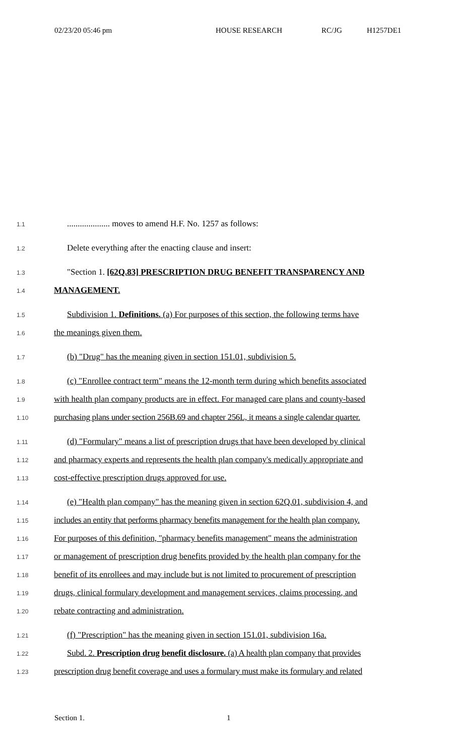02/23/20 05:46 pm HOUSE RESEARCH RC/JG H1257DE1
1.1.................... moves to amend H.F. No. 1257 as follows:
1.2 Delete everything after the enacting clause and insert:
1.3 "Section 1. [62Q.83] PRESCRIPTION DRUG BENEFIT TRANSPARENCY AND
1.4 MANAGEMENT.
1.5 Subdivision 1. Definitions. (a) For purposes of this section, the following terms have
1.6 the meanings given them.
1.7 (b) "Drug" has the meaning given in section 151.01, subdivision 5.
1.8 (c) "Enrollee contract term" means the 12-month term during which benefits associated
1.9 with health plan company products are in effect. For managed care plans and county-based
1.10 purchasing plans under section 256B.69 and chapter 256L, it means a single calendar quarter.
1.11 (d) "Formulary" means a list of prescription drugs that have been developed by clinical
1.12 and pharmacy experts and represents the health plan company's medically appropriate and
1.13 cost-effective prescription drugs approved for use.
1.14 (e) "Health plan company" has the meaning given in section 62Q.01, subdivision 4, and
1.15 includes an entity that performs pharmacy benefits management for the health plan company.
1.16 For purposes of this definition, "pharmacy benefits management" means the administration
1.17 or management of prescription drug benefits provided by the health plan company for the
1.18 benefit of its enrollees and may include but is not limited to procurement of prescription
1.19 drugs, clinical formulary development and management services, claims processing, and
1.20 rebate contracting and administration.
1.21 (f) "Prescription" has the meaning given in section 151.01, subdivision 16a.
1.22 Subd. 2. Prescription drug benefit disclosure. (a) A health plan company that provides
1.23 prescription drug benefit coverage and uses a formulary must make its formulary and related
Section 1. 1